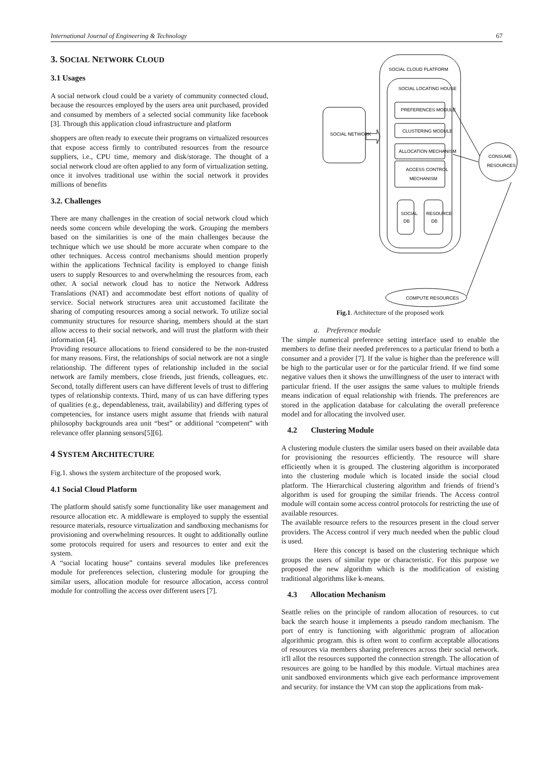International Journal of Engineering & Technology 67
3. SOCIAL NETWORK CLOUD
3.1 Usages
A social network cloud could be a variety of community connected cloud, because the resources employed by the users area unit purchased, provided and consumed by members of a selected social community like facebook [3]. Through this application cloud infrastructure and platform
shoppers are often ready to execute their programs on virtualized resources that expose access firmly to contributed resources from the resource suppliers, i.e., CPU time, memory and disk/storage. The thought of a social network cloud are often applied to any form of virtualization setting. once it involves traditional use within the social network it provides millions of benefits
3.2. Challenges
There are many challenges in the creation of social network cloud which needs some concern while developing the work. Grouping the members based on the similarities is one of the main challenges because the technique which we use should be more accurate when compare to the other techniques. Access control mechanisms should mention properly within the applications Technical facility is employed to change finish users to supply Resources to and overwhelming the resources from, each other. A social network cloud has to notice the Network Address Translations (NAT) and accommodate best effort notions of quality of service. Social network structures area unit accustomed facilitate the sharing of computing resources among a social network. To utilize social community structures for resource sharing, members should at the start allow access to their social network, and will trust the platform with their information [4].
Providing resource allocations to friend considered to be the non-trusted for many reasons. First, the relationships of social network are not a single relationship. The different types of relationship included in the social network are family members, close friends, just friends, colleagues, etc. Second, totally different users can have different levels of trust to differing types of relationship contexts. Third, many of us can have differing types of qualities (e.g., dependableness, trait, availability) and differing types of competencies, for instance users might assume that friends with natural philosophy backgrounds area unit “best” or additional “competent” with relevance offer planning sensors[5][6].
4 SYSTEM ARCHITECTURE
Fig.1. shows the system architecture of the proposed work.
4.1 Social Cloud Platform
The platform should satisfy some functionality like user management and resource allocation etc. A middleware is employed to supply the essential resource materials, resource virtualization and sandboxing mechanisms for provisioning and overwhelming resources. It ought to additionally outline some protocols required for users and resources to enter and exit the system.
A “social locating house” contains several modules like preferences module for preferences selection, clustering module for grouping the similar users, allocation module for resource allocation, access control module for controlling the access over different users [7].
SOCIAL CLOUD PLATFORM
SOCIAL LOCATING HOUSE
PREFERENCES MODULE
CLUSTERING MODULE
ALLOCATION MECHANISM
ACCESS CONTROL
MECHANISM
SOCIAL
DB
RESOURCE
DB
SOCIAL NETWORK
CONSUME
RESOURCES
COMPUTE RESOURCES
Fig.1. Architecture of the proposed work
a. Preference module
The simple numerical preference setting interface used to enable the members to define their needed preferences to a particular friend to both a consumer and a provider [7]. If the value is higher than the preference will be high to the particular user or for the particular friend. If we find some negative values then it shows the unwillingness of the user to interact with particular friend. If the user assigns the same values to multiple friends means indication of equal relationship with friends. The preferences are stored in the application database for calculating the overall preference model and for allocating the involved user.
4.2 Clustering Module
A clustering module clusters the similar users based on their available data for provisioning the resources efficiently. The resource will share efficiently when it is grouped. The clustering algorithm is incorporated into the clustering module which is located inside the social cloud platform. The Hierarchical clustering algorithm and friends of friend’s algorithm is used for grouping the similar friends. The Access control module will contain some access control protocols for restricting the use of available resources.
The available resource refers to the resources present in the cloud server providers. The Access control if very much needed when the public cloud is used.
Here this concept is based on the clustering technique which groups the users of similar type or characteristic. For this purpose we proposed the new algorithm which is the modification of existing traditional algorithms like k-means.
4.3 Allocation Mechanism
Seattle relies on the principle of random allocation of resources. to cut back the search house it implements a pseudo random mechanism. The port of entry is functioning with algorithmic program of allocation algorithmic program. this is often wont to confirm acceptable allocations of resources via members sharing preferences across their social network. it'll allot the resources supported the connection strength. The allocation of resources are going to be handled by this module. Virtual machines area unit sandboxed environments which give each performance improvement and security. for instance the VM can stop the applications from mak-